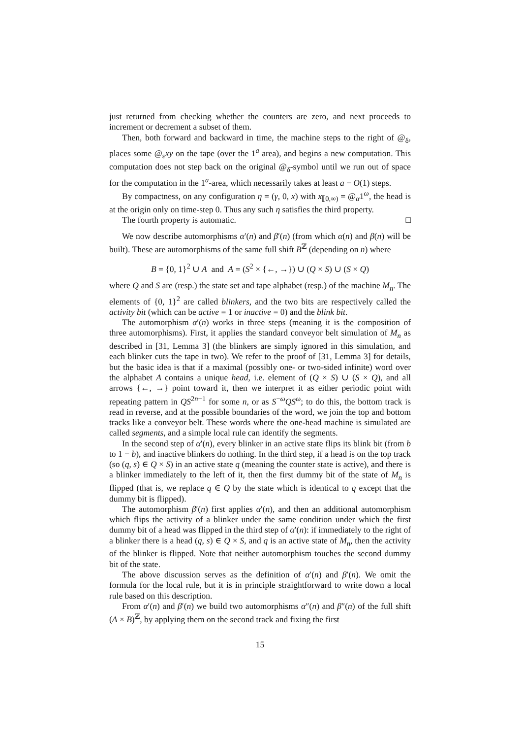just returned from checking whether the counters are zero, and next proceeds to increment or decrement a subset of them.
Then, both forward and backward in time, the machine steps to the right of @<sub>δ</sub>, places some @<sub>ε</sub>xy on the tape (over the 1<sup>a</sup> area), and begins a new computation. This computation does not step back on the original @<sub>δ</sub>-symbol until we run out of space for the computation in the 1<sup>a</sup>-area, which necessarily takes at least a − O(1) steps.
By compactness, on any configuration η = (γ, 0, x) with x<sub>⟦0,∞)</sub> = @<sub>α</sub>1<sup>ω</sup>, the head is at the origin only on time-step 0. Thus any such η satisfies the third property.
The fourth property is automatic. □
We now describe automorphisms α′(n) and β′(n) (from which α(n) and β(n) will be built). These are automorphisms of the same full shift B<sup>ℤ</sup> (depending on n) where
B = {0, 1}<sup>2</sup> ∪ A and A = (S<sup>2</sup> × {←, →}) ∪ (Q × S) ∪ (S × Q)
where Q and S are (resp.) the state set and tape alphabet (resp.) of the machine M<sub>n</sub>. The elements of {0, 1}<sup>2</sup> are called blinkers, and the two bits are respectively called the activity bit (which can be active = 1 or inactive = 0) and the blink bit.
The automorphism α′(n) works in three steps (meaning it is the composition of three automorphisms). First, it applies the standard conveyor belt simulation of M<sub>n</sub> as described in [31, Lemma 3] (the blinkers are simply ignored in this simulation, and each blinker cuts the tape in two). We refer to the proof of [31, Lemma 3] for details, but the basic idea is that if a maximal (possibly one- or two-sided infinite) word over the alphabet A contains a unique head, i.e. element of (Q × S) ∪ (S × Q), and all arrows {←, →} point toward it, then we interpret it as either periodic point with repeating pattern in QS<sup>2n−1</sup> for some n, or as S<sup>−ω</sup>QS<sup>ω</sup>; to do this, the bottom track is read in reverse, and at the possible boundaries of the word, we join the top and bottom tracks like a conveyor belt. These words where the one-head machine is simulated are called segments, and a simple local rule can identify the segments.
In the second step of α′(n), every blinker in an active state flips its blink bit (from b to 1 − b), and inactive blinkers do nothing. In the third step, if a head is on the top track (so (q, s) ∈ Q × S) in an active state q (meaning the counter state is active), and there is a blinker immediately to the left of it, then the first dummy bit of the state of M<sub>n</sub> is flipped (that is, we replace q ∈ Q by the state which is identical to q except that the dummy bit is flipped).
The automorphism β′(n) first applies α′(n), and then an additional automorphism which flips the activity of a blinker under the same condition under which the first dummy bit of a head was flipped in the third step of α′(n): if immediately to the right of a blinker there is a head (q, s) ∈ Q × S, and q is an active state of M<sub>n</sub>, then the activity of the blinker is flipped. Note that neither automorphism touches the second dummy bit of the state.
The above discussion serves as the definition of α′(n) and β′(n). We omit the formula for the local rule, but it is in principle straightforward to write down a local rule based on this description.
From α′(n) and β′(n) we build two automorphisms α″(n) and β″(n) of the full shift (A × B)<sup>ℤ</sup>, by applying them on the second track and fixing the first
15